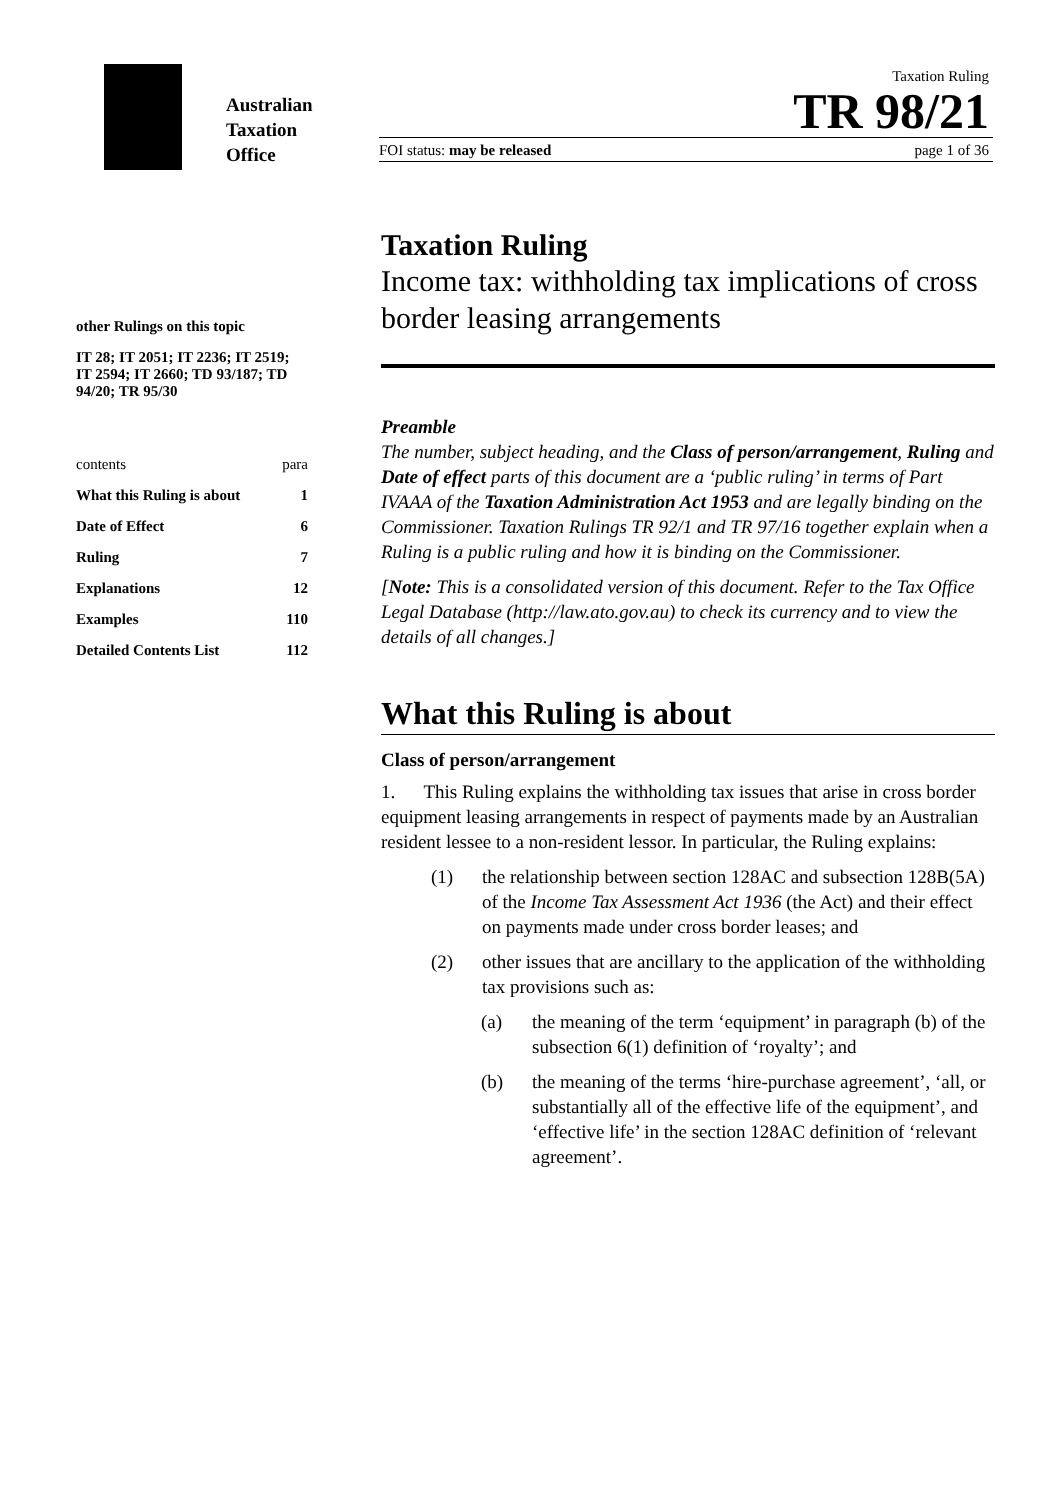Australian
Taxation
Office
Taxation Ruling
TR 98/21
FOI status: may be released page 1 of 36
other Rulings on this topic
IT 28; IT 2051; IT 2236; IT 2519; IT 2594; IT 2660; TD 93/187; TD 94/20; TR 95/30
contents para
What this Ruling is about 1
Date of Effect 6
Ruling 7
Explanations 12
Examples 110
Detailed Contents List 112
Taxation Ruling
Income tax: withholding tax implications of cross border leasing arrangements
Preamble
The number, subject heading, and the Class of person/arrangement, Ruling and Date of effect parts of this document are a ‘public ruling’ in terms of Part IVAAA of the Taxation Administration Act 1953 and are legally binding on the Commissioner. Taxation Rulings TR 92/1 and TR 97/16 together explain when a Ruling is a public ruling and how it is binding on the Commissioner.
[Note: This is a consolidated version of this document. Refer to the Tax Office Legal Database (http://law.ato.gov.au) to check its currency and to view the details of all changes.]
What this Ruling is about
Class of person/arrangement
1. This Ruling explains the withholding tax issues that arise in cross border equipment leasing arrangements in respect of payments made by an Australian resident lessee to a non-resident lessor. In particular, the Ruling explains:
(1) the relationship between section 128AC and subsection 128B(5A) of the Income Tax Assessment Act 1936 (the Act) and their effect on payments made under cross border leases; and
(2) other issues that are ancillary to the application of the withholding tax provisions such as:
(a) the meaning of the term ‘equipment’ in paragraph (b) of the subsection 6(1) definition of ‘royalty’; and
(b) the meaning of the terms ‘hire-purchase agreement’, ‘all, or substantially all of the effective life of the equipment’, and ‘effective life’ in the section 128AC definition of ‘relevant agreement’.